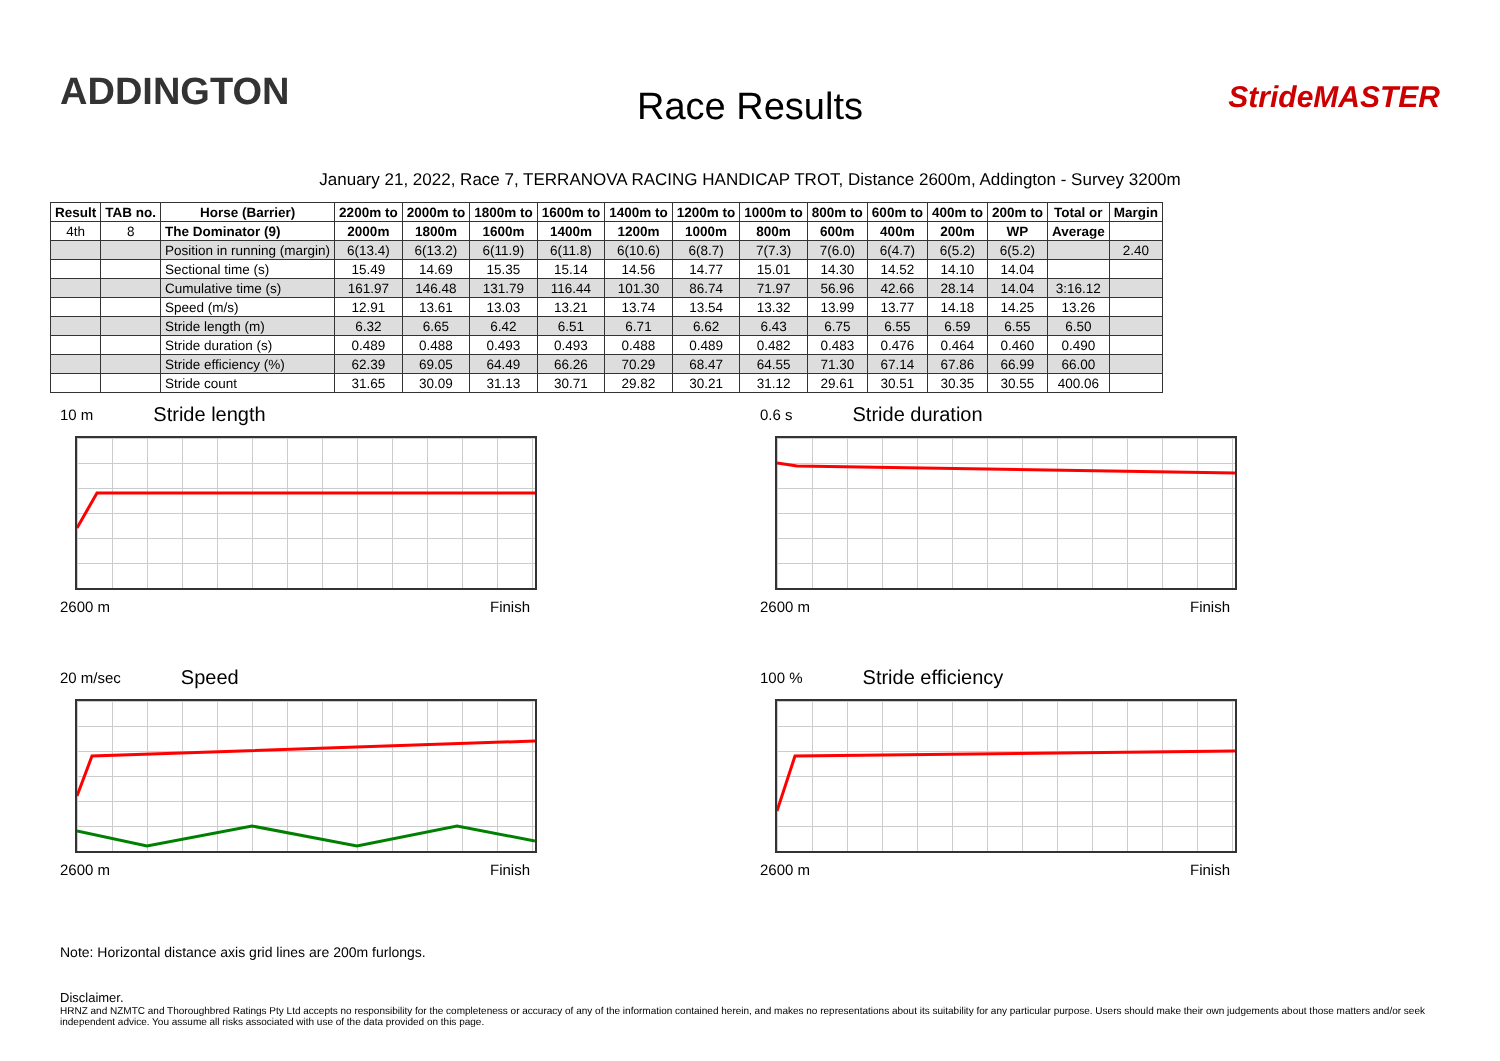ADDINGTON
Race Results StrideMASTER
January 21, 2022, Race 7, TERRANOVA RACING HANDICAP TROT, Distance 2600m, Addington - Survey 3200m
| Result | TAB no. | Horse (Barrier) | 2200m to | 2000m to | 1800m to | 1600m to | 1400m to | 1200m to | 1000m to | 800m to | 600m to | 400m to | 200m to | Total or | Margin |
| --- | --- | --- | --- | --- | --- | --- | --- | --- | --- | --- | --- | --- | --- | --- | --- |
| 4th | 8 | The Dominator (9) | 2000m | 1800m | 1600m | 1400m | 1200m | 1000m | 800m | 600m | 400m | 200m | WP | Average | |
| | | Position in running (margin) | 6(13.4) | 6(13.2) | 6(11.9) | 6(11.8) | 6(10.6) | 6(8.7) | 7(7.3) | 7(6.0) | 6(4.7) | 6(5.2) | 6(5.2) | | 2.40 |
| | | Sectional time (s) | 15.49 | 14.69 | 15.35 | 15.14 | 14.56 | 14.77 | 15.01 | 14.30 | 14.52 | 14.10 | 14.04 | | |
| | | Cumulative time (s) | 161.97 | 146.48 | 131.79 | 116.44 | 101.30 | 86.74 | 71.97 | 56.96 | 42.66 | 28.14 | 14.04 | 3:16.12 | |
| | | Speed (m/s) | 12.91 | 13.61 | 13.03 | 13.21 | 13.74 | 13.54 | 13.32 | 13.99 | 13.77 | 14.18 | 14.25 | 13.26 | |
| | | Stride length (m) | 6.32 | 6.65 | 6.42 | 6.51 | 6.71 | 6.62 | 6.43 | 6.75 | 6.55 | 6.59 | 6.55 | 6.50 | |
| | | Stride duration (s) | 0.489 | 0.488 | 0.493 | 0.493 | 0.488 | 0.489 | 0.482 | 0.483 | 0.476 | 0.464 | 0.460 | 0.490 | |
| | | Stride efficiency (%) | 62.39 | 69.05 | 64.49 | 66.26 | 70.29 | 68.47 | 64.55 | 71.30 | 67.14 | 67.86 | 66.99 | 66.00 | |
| | | Stride count | 31.65 | 30.09 | 31.13 | 30.71 | 29.82 | 30.21 | 31.12 | 29.61 | 30.51 | 30.35 | 30.55 | 400.06 | |
10 m Stride length
2600 m Finish
0.6 s Stride duration
2600 m Finish
20 m/sec Speed
2600 m Finish
100 % Stride efficiency
2600 m Finish
Note: Horizontal distance axis grid lines are 200m furlongs.
Disclaimer.
HRNZ and NZMTC and Thoroughbred Ratings Pty Ltd accepts no responsibility for the completeness or accuracy of any of the information contained herein, and makes no representations about its suitability for any particular purpose. Users should make their own judgements about those matters and/or seek independent advice. You assume all risks associated with use of the data provided on this page.